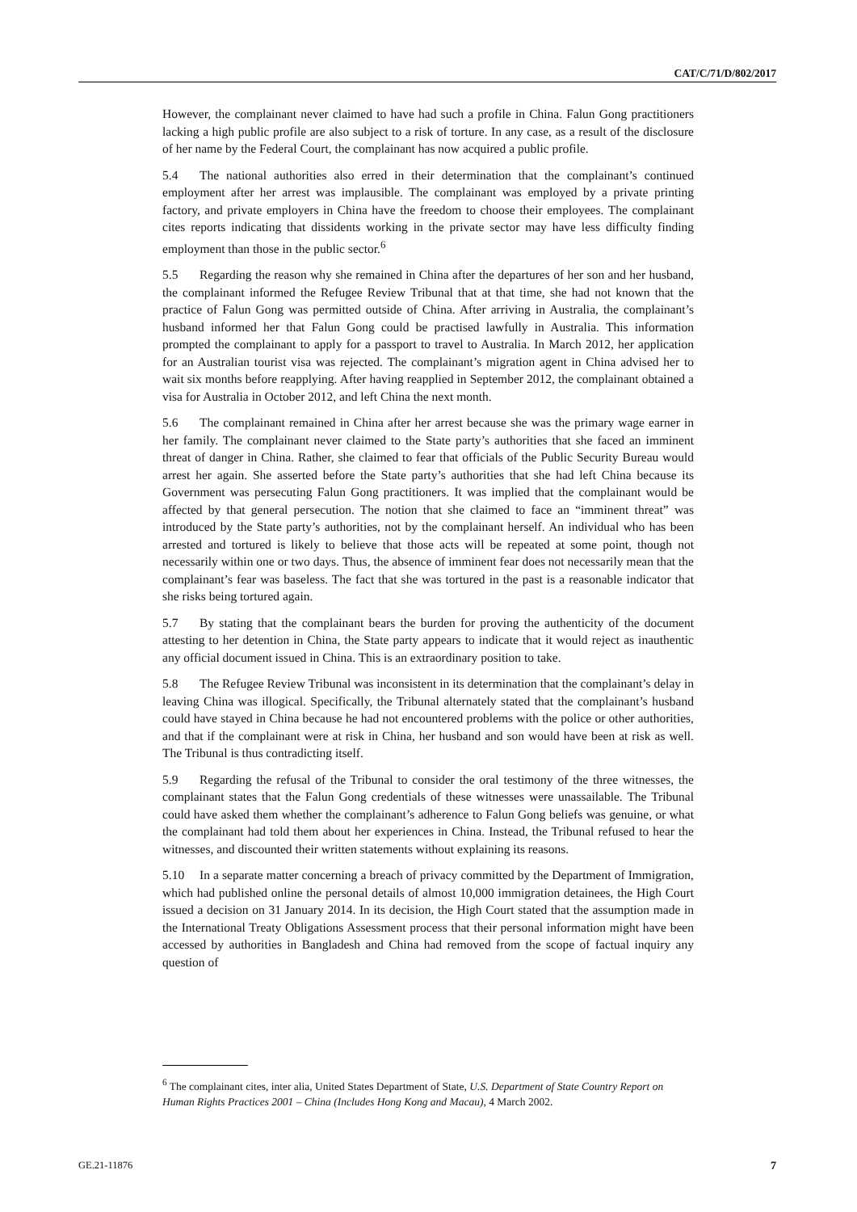CAT/C/71/D/802/2017
However, the complainant never claimed to have had such a profile in China. Falun Gong practitioners lacking a high public profile are also subject to a risk of torture. In any case, as a result of the disclosure of her name by the Federal Court, the complainant has now acquired a public profile.
5.4 The national authorities also erred in their determination that the complainant’s continued employment after her arrest was implausible. The complainant was employed by a private printing factory, and private employers in China have the freedom to choose their employees. The complainant cites reports indicating that dissidents working in the private sector may have less difficulty finding employment than those in the public sector.<sup>6</sup>
5.5 Regarding the reason why she remained in China after the departures of her son and her husband, the complainant informed the Refugee Review Tribunal that at that time, she had not known that the practice of Falun Gong was permitted outside of China. After arriving in Australia, the complainant’s husband informed her that Falun Gong could be practised lawfully in Australia. This information prompted the complainant to apply for a passport to travel to Australia. In March 2012, her application for an Australian tourist visa was rejected. The complainant’s migration agent in China advised her to wait six months before reapplying. After having reapplied in September 2012, the complainant obtained a visa for Australia in October 2012, and left China the next month.
5.6 The complainant remained in China after her arrest because she was the primary wage earner in her family. The complainant never claimed to the State party’s authorities that she faced an imminent threat of danger in China. Rather, she claimed to fear that officials of the Public Security Bureau would arrest her again. She asserted before the State party’s authorities that she had left China because its Government was persecuting Falun Gong practitioners. It was implied that the complainant would be affected by that general persecution. The notion that she claimed to face an “imminent threat” was introduced by the State party’s authorities, not by the complainant herself. An individual who has been arrested and tortured is likely to believe that those acts will be repeated at some point, though not necessarily within one or two days. Thus, the absence of imminent fear does not necessarily mean that the complainant’s fear was baseless. The fact that she was tortured in the past is a reasonable indicator that she risks being tortured again.
5.7 By stating that the complainant bears the burden for proving the authenticity of the document attesting to her detention in China, the State party appears to indicate that it would reject as inauthentic any official document issued in China. This is an extraordinary position to take.
5.8 The Refugee Review Tribunal was inconsistent in its determination that the complainant’s delay in leaving China was illogical. Specifically, the Tribunal alternately stated that the complainant’s husband could have stayed in China because he had not encountered problems with the police or other authorities, and that if the complainant were at risk in China, her husband and son would have been at risk as well. The Tribunal is thus contradicting itself.
5.9 Regarding the refusal of the Tribunal to consider the oral testimony of the three witnesses, the complainant states that the Falun Gong credentials of these witnesses were unassailable. The Tribunal could have asked them whether the complainant’s adherence to Falun Gong beliefs was genuine, or what the complainant had told them about her experiences in China. Instead, the Tribunal refused to hear the witnesses, and discounted their written statements without explaining its reasons.
5.10 In a separate matter concerning a breach of privacy committed by the Department of Immigration, which had published online the personal details of almost 10,000 immigration detainees, the High Court issued a decision on 31 January 2014. In its decision, the High Court stated that the assumption made in the International Treaty Obligations Assessment process that their personal information might have been accessed by authorities in Bangladesh and China had removed from the scope of factual inquiry any question of
<sup>6</sup> The complainant cites, inter alia, United States Department of State, U.S. Department of State Country Report on Human Rights Practices 2001 – China (Includes Hong Kong and Macau), 4 March 2002.
GE.21-11876 7